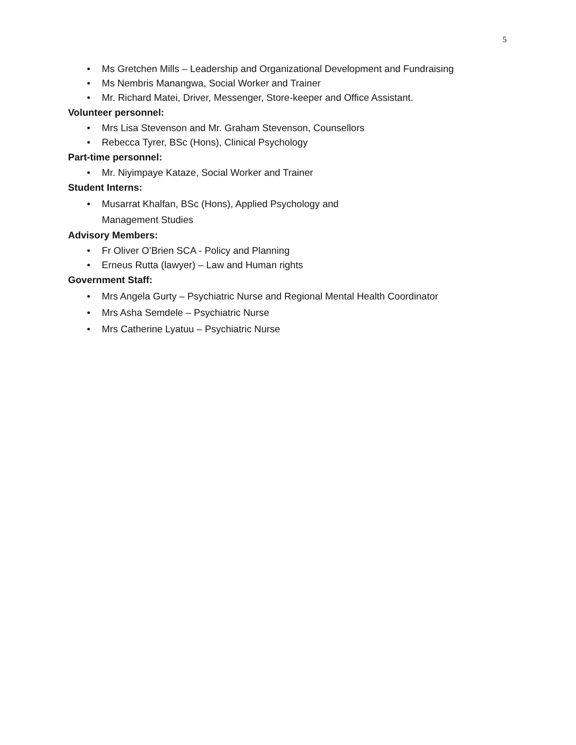5
• Ms Gretchen Mills – Leadership and Organizational Development and Fundraising
• Ms Nembris Manangwa, Social Worker and Trainer
• Mr. Richard Matei, Driver, Messenger, Store-keeper and Office Assistant.
Volunteer personnel:
• Mrs Lisa Stevenson and Mr. Graham Stevenson, Counsellors
• Rebecca Tyrer, BSc (Hons), Clinical Psychology
Part-time personnel:
• Mr. Niyimpaye Kataze, Social Worker and Trainer
Student Interns:
• Musarrat Khalfan, BSc (Hons), Applied Psychology and
Management Studies
Advisory Members:
• Fr Oliver O’Brien SCA - Policy and Planning
• Erneus Rutta (lawyer) – Law and Human rights
Government Staff:
• Mrs Angela Gurty – Psychiatric Nurse and Regional Mental Health Coordinator
• Mrs Asha Semdele – Psychiatric Nurse
• Mrs Catherine Lyatuu – Psychiatric Nurse